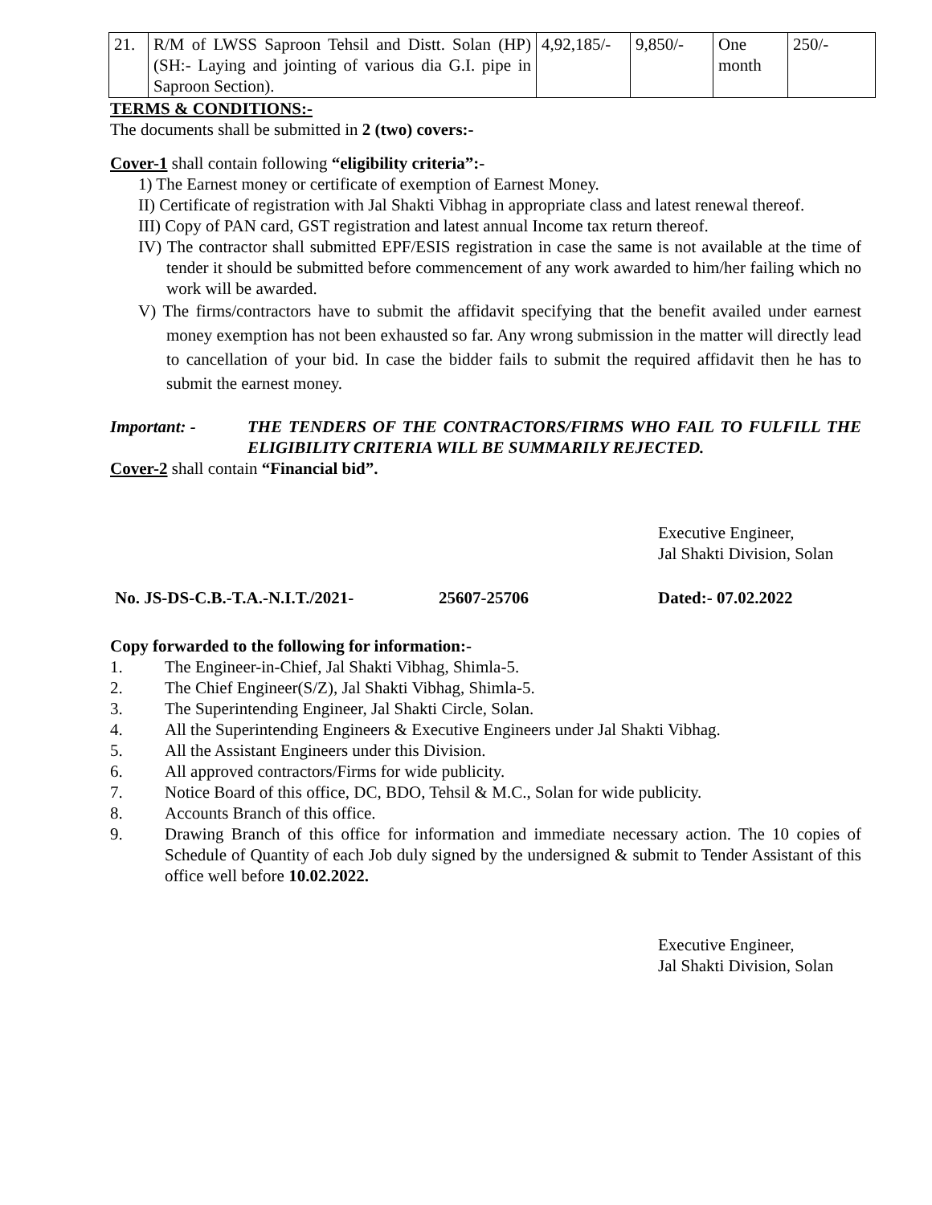| 21. | R/M of LWSS Saproon Tehsil and Distt. Solan (HP) (SH:- Laying and jointing of various dia G.I. pipe in Saproon Section). | 4,92,185/- | 9,850/- | One month | 250/- |
TERMS & CONDITIONS:-
The documents shall be submitted in 2 (two) covers:-
Cover-1 shall contain following “eligibility criteria”:-
1) The Earnest money or certificate of exemption of Earnest Money.
II) Certificate of registration with Jal Shakti Vibhag in appropriate class and latest renewal thereof.
III) Copy of PAN card, GST registration and latest annual Income tax return thereof.
IV) The contractor shall submitted EPF/ESIS registration in case the same is not available at the time of tender it should be submitted before commencement of any work awarded to him/her failing which no work will be awarded.
V) The firms/contractors have to submit the affidavit specifying that the benefit availed under earnest money exemption has not been exhausted so far. Any wrong submission in the matter will directly lead to cancellation of your bid. In case the bidder fails to submit the required affidavit then he has to submit the earnest money.
Important: - THE TENDERS OF THE CONTRACTORS/FIRMS WHO FAIL TO FULFILL THE ELIGIBILITY CRITERIA WILL BE SUMMARILY REJECTED.
Cover-2 shall contain “Financial bid”.
Executive Engineer,
Jal Shakti Division, Solan
No. JS-DS-C.B.-T.A.-N.I.T./2021- 25607-25706 Dated:- 07.02.2022
Copy forwarded to the following for information:-
1. The Engineer-in-Chief, Jal Shakti Vibhag, Shimla-5.
2. The Chief Engineer(S/Z), Jal Shakti Vibhag, Shimla-5.
3. The Superintending Engineer, Jal Shakti Circle, Solan.
4. All the Superintending Engineers & Executive Engineers under Jal Shakti Vibhag.
5. All the Assistant Engineers under this Division.
6. All approved contractors/Firms for wide publicity.
7. Notice Board of this office, DC, BDO, Tehsil & M.C., Solan for wide publicity.
8. Accounts Branch of this office.
9. Drawing Branch of this office for information and immediate necessary action. The 10 copies of Schedule of Quantity of each Job duly signed by the undersigned & submit to Tender Assistant of this office well before 10.02.2022.
Executive Engineer,
Jal Shakti Division, Solan